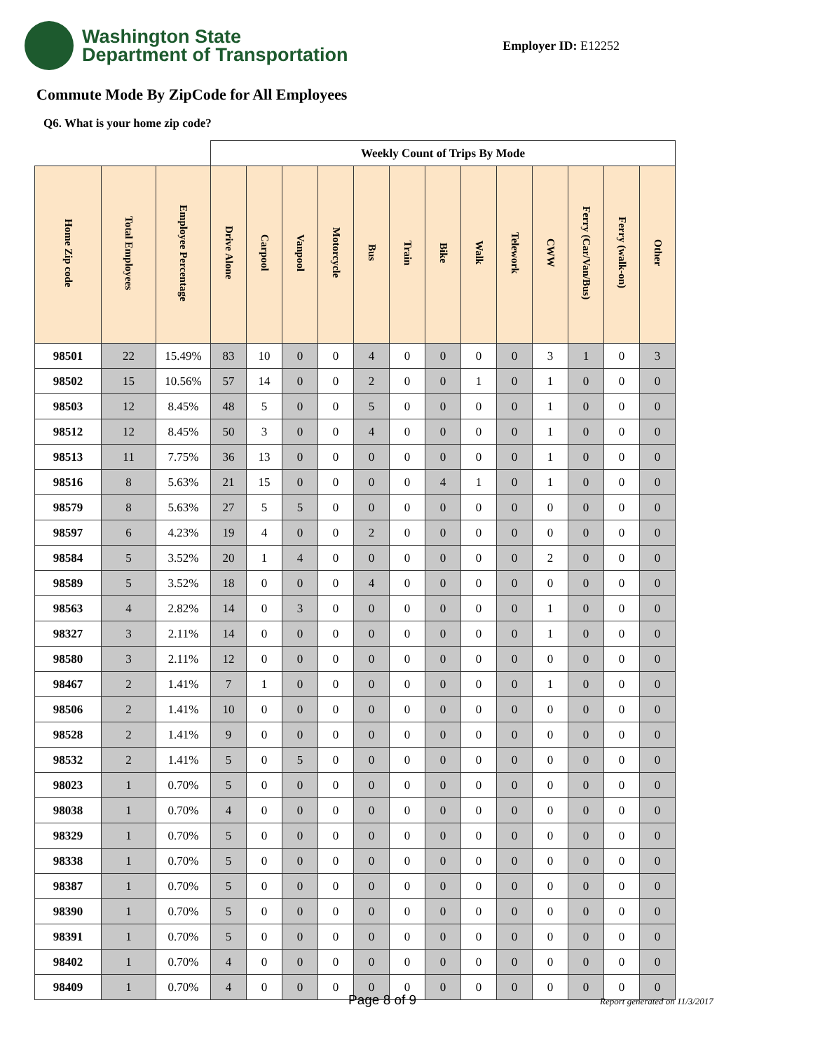Washington State
Department of Transportation
Employer ID: E12252
Commute Mode By ZipCode for All Employees
Q6. What is your home zip code?
| | | | Weekly Count of Trips By Mode | | | | | | | | | | | | |
| --- | --- | --- | --- | --- | --- | --- | --- | --- | --- | --- | --- | --- | --- | --- | --- |
| Home Zip code | Total Employees | Employee Percentage | Drive Alone | Carpool | Vanpool | Motorcycle | Bus | Train | Bike | Walk | Telework | CWW | Ferry (Car/Van/Bus) | Ferry (walk-on) | Other |
| 98501 | 22 | 15.49% | 83 | 10 | 0 | 0 | 4 | 0 | 0 | 0 | 0 | 3 | 1 | 0 | 3 |
| 98502 | 15 | 10.56% | 57 | 14 | 0 | 0 | 2 | 0 | 0 | 1 | 0 | 1 | 0 | 0 | 0 |
| 98503 | 12 | 8.45% | 48 | 5 | 0 | 0 | 5 | 0 | 0 | 0 | 0 | 1 | 0 | 0 | 0 |
| 98512 | 12 | 8.45% | 50 | 3 | 0 | 0 | 4 | 0 | 0 | 0 | 0 | 1 | 0 | 0 | 0 |
| 98513 | 11 | 7.75% | 36 | 13 | 0 | 0 | 0 | 0 | 0 | 0 | 0 | 1 | 0 | 0 | 0 |
| 98516 | 8 | 5.63% | 21 | 15 | 0 | 0 | 0 | 0 | 4 | 1 | 0 | 1 | 0 | 0 | 0 |
| 98579 | 8 | 5.63% | 27 | 5 | 5 | 0 | 0 | 0 | 0 | 0 | 0 | 0 | 0 | 0 | 0 |
| 98597 | 6 | 4.23% | 19 | 4 | 0 | 0 | 2 | 0 | 0 | 0 | 0 | 0 | 0 | 0 | 0 |
| 98584 | 5 | 3.52% | 20 | 1 | 4 | 0 | 0 | 0 | 0 | 0 | 0 | 2 | 0 | 0 | 0 |
| 98589 | 5 | 3.52% | 18 | 0 | 0 | 0 | 4 | 0 | 0 | 0 | 0 | 0 | 0 | 0 | 0 |
| 98563 | 4 | 2.82% | 14 | 0 | 3 | 0 | 0 | 0 | 0 | 0 | 0 | 1 | 0 | 0 | 0 |
| 98327 | 3 | 2.11% | 14 | 0 | 0 | 0 | 0 | 0 | 0 | 0 | 0 | 1 | 0 | 0 | 0 |
| 98580 | 3 | 2.11% | 12 | 0 | 0 | 0 | 0 | 0 | 0 | 0 | 0 | 0 | 0 | 0 | 0 |
| 98467 | 2 | 1.41% | 7 | 1 | 0 | 0 | 0 | 0 | 0 | 0 | 0 | 1 | 0 | 0 | 0 |
| 98506 | 2 | 1.41% | 10 | 0 | 0 | 0 | 0 | 0 | 0 | 0 | 0 | 0 | 0 | 0 | 0 |
| 98528 | 2 | 1.41% | 9 | 0 | 0 | 0 | 0 | 0 | 0 | 0 | 0 | 0 | 0 | 0 | 0 |
| 98532 | 2 | 1.41% | 5 | 0 | 5 | 0 | 0 | 0 | 0 | 0 | 0 | 0 | 0 | 0 | 0 |
| 98023 | 1 | 0.70% | 5 | 0 | 0 | 0 | 0 | 0 | 0 | 0 | 0 | 0 | 0 | 0 | 0 |
| 98038 | 1 | 0.70% | 4 | 0 | 0 | 0 | 0 | 0 | 0 | 0 | 0 | 0 | 0 | 0 | 0 |
| 98329 | 1 | 0.70% | 5 | 0 | 0 | 0 | 0 | 0 | 0 | 0 | 0 | 0 | 0 | 0 | 0 |
| 98338 | 1 | 0.70% | 5 | 0 | 0 | 0 | 0 | 0 | 0 | 0 | 0 | 0 | 0 | 0 | 0 |
| 98387 | 1 | 0.70% | 5 | 0 | 0 | 0 | 0 | 0 | 0 | 0 | 0 | 0 | 0 | 0 | 0 |
| 98390 | 1 | 0.70% | 5 | 0 | 0 | 0 | 0 | 0 | 0 | 0 | 0 | 0 | 0 | 0 | 0 |
| 98391 | 1 | 0.70% | 5 | 0 | 0 | 0 | 0 | 0 | 0 | 0 | 0 | 0 | 0 | 0 | 0 |
| 98402 | 1 | 0.70% | 4 | 0 | 0 | 0 | 0 | 0 | 0 | 0 | 0 | 0 | 0 | 0 | 0 |
| 98409 | 1 | 0.70% | 4 | 0 | 0 | 0 | 0 | 0 | 0 | 0 | 0 | 0 | 0 | 0 | 0 |
Page 8 of 9 Report generated on 11/3/2017